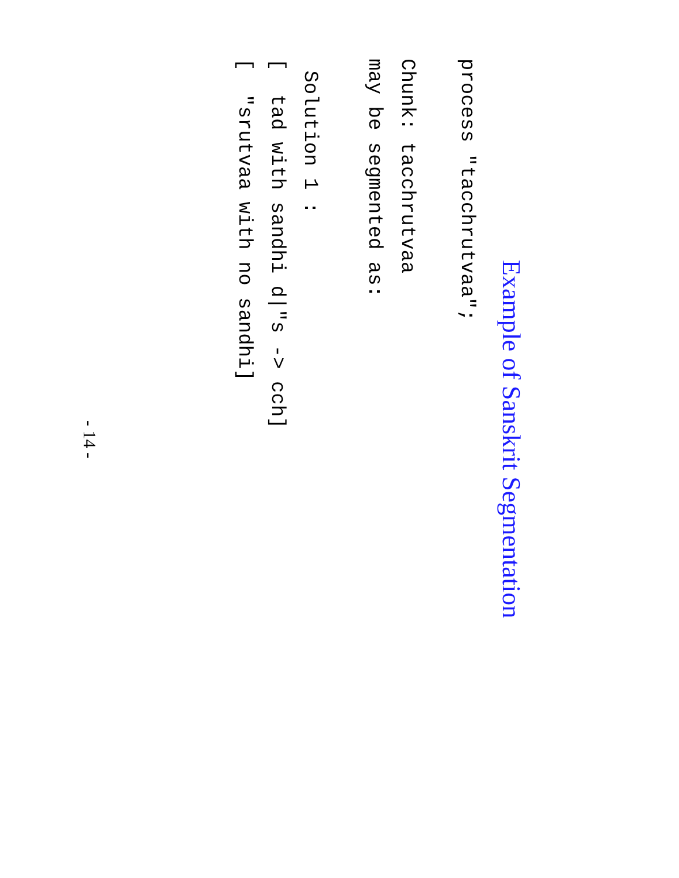Example of Sanskrit Segmentation
process "tacchrutvaa";
Chunk: tacchrutvaa
may be segmented as:
Solution 1 :
[ tad with sandhi d|"s -> cch]
[ "srutvaa with no sandhi]
- 14 -